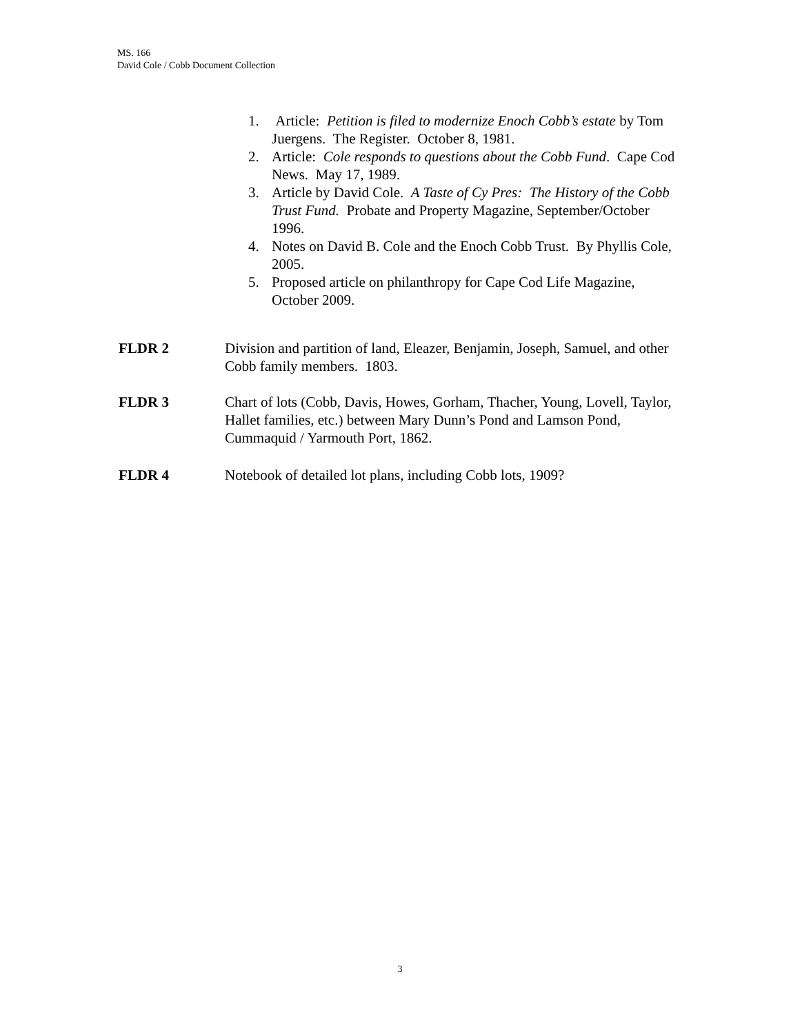MS. 166
David Cole / Cobb Document Collection
1. Article: Petition is filed to modernize Enoch Cobb’s estate by Tom Juergens. The Register. October 8, 1981.
2. Article: Cole responds to questions about the Cobb Fund. Cape Cod News. May 17, 1989.
3. Article by David Cole. A Taste of Cy Pres: The History of the Cobb Trust Fund. Probate and Property Magazine, September/October 1996.
4. Notes on David B. Cole and the Enoch Cobb Trust. By Phyllis Cole, 2005.
5. Proposed article on philanthropy for Cape Cod Life Magazine, October 2009.
FLDR 2 Division and partition of land, Eleazer, Benjamin, Joseph, Samuel, and other Cobb family members. 1803.
FLDR 3 Chart of lots (Cobb, Davis, Howes, Gorham, Thacher, Young, Lovell, Taylor, Hallet families, etc.) between Mary Dunn’s Pond and Lamson Pond, Cummaquid / Yarmouth Port, 1862.
FLDR 4 Notebook of detailed lot plans, including Cobb lots, 1909?
3